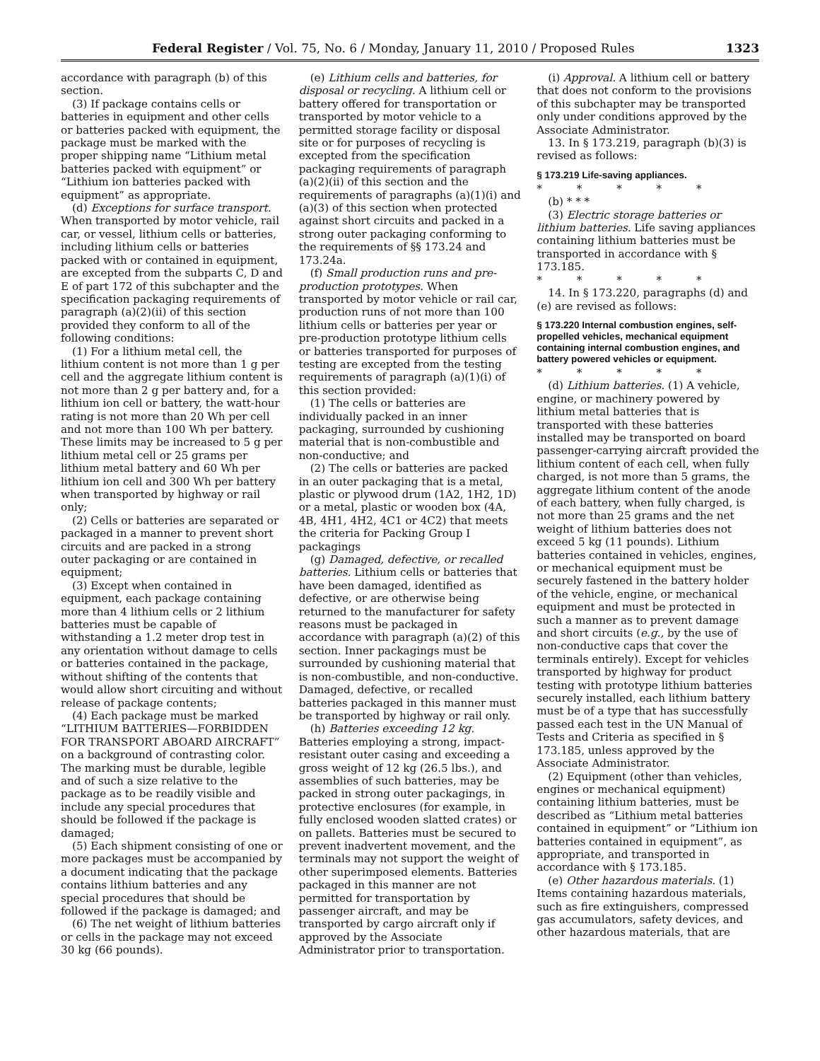Federal Register / Vol. 75, No. 6 / Monday, January 11, 2010 / Proposed Rules 1323
accordance with paragraph (b) of this section.
(3) If package contains cells or batteries in equipment and other cells or batteries packed with equipment, the package must be marked with the proper shipping name “Lithium metal batteries packed with equipment” or “Lithium ion batteries packed with equipment” as appropriate.
(d) Exceptions for surface transport. When transported by motor vehicle, rail car, or vessel, lithium cells or batteries, including lithium cells or batteries packed with or contained in equipment, are excepted from the subparts C, D and E of part 172 of this subchapter and the specification packaging requirements of paragraph (a)(2)(ii) of this section provided they conform to all of the following conditions:
(1) For a lithium metal cell, the lithium content is not more than 1 g per cell and the aggregate lithium content is not more than 2 g per battery and, for a lithium ion cell or battery, the watt-hour rating is not more than 20 Wh per cell and not more than 100 Wh per battery. These limits may be increased to 5 g per lithium metal cell or 25 grams per lithium metal battery and 60 Wh per lithium ion cell and 300 Wh per battery when transported by highway or rail only;
(2) Cells or batteries are separated or packaged in a manner to prevent short circuits and are packed in a strong outer packaging or are contained in equipment;
(3) Except when contained in equipment, each package containing more than 4 lithium cells or 2 lithium batteries must be capable of withstanding a 1.2 meter drop test in any orientation without damage to cells or batteries contained in the package, without shifting of the contents that would allow short circuiting and without release of package contents;
(4) Each package must be marked “LITHIUM BATTERIES—FORBIDDEN FOR TRANSPORT ABOARD AIRCRAFT” on a background of contrasting color. The marking must be durable, legible and of such a size relative to the package as to be readily visible and include any special procedures that should be followed if the package is damaged;
(5) Each shipment consisting of one or more packages must be accompanied by a document indicating that the package contains lithium batteries and any special procedures that should be followed if the package is damaged; and
(6) The net weight of lithium batteries or cells in the package may not exceed 30 kg (66 pounds).
(e) Lithium cells and batteries, for disposal or recycling. A lithium cell or battery offered for transportation or transported by motor vehicle to a permitted storage facility or disposal site or for purposes of recycling is excepted from the specification packaging requirements of paragraph (a)(2)(ii) of this section and the requirements of paragraphs (a)(1)(i) and (a)(3) of this section when protected against short circuits and packed in a strong outer packaging conforming to the requirements of §§ 173.24 and 173.24a.
(f) Small production runs and pre-production prototypes. When transported by motor vehicle or rail car, production runs of not more than 100 lithium cells or batteries per year or pre-production prototype lithium cells or batteries transported for purposes of testing are excepted from the testing requirements of paragraph (a)(1)(i) of this section provided:
(1) The cells or batteries are individually packed in an inner packaging, surrounded by cushioning material that is non-combustible and non-conductive; and
(2) The cells or batteries are packed in an outer packaging that is a metal, plastic or plywood drum (1A2, 1H2, 1D) or a metal, plastic or wooden box (4A, 4B, 4H1, 4H2, 4C1 or 4C2) that meets the criteria for Packing Group I packagings
(g) Damaged, defective, or recalled batteries. Lithium cells or batteries that have been damaged, identified as defective, or are otherwise being returned to the manufacturer for safety reasons must be packaged in accordance with paragraph (a)(2) of this section. Inner packagings must be surrounded by cushioning material that is non-combustible, and non-conductive. Damaged, defective, or recalled batteries packaged in this manner must be transported by highway or rail only.
(h) Batteries exceeding 12 kg. Batteries employing a strong, impact-resistant outer casing and exceeding a gross weight of 12 kg (26.5 lbs.), and assemblies of such batteries, may be packed in strong outer packagings, in protective enclosures (for example, in fully enclosed wooden slatted crates) or on pallets. Batteries must be secured to prevent inadvertent movement, and the terminals may not support the weight of other superimposed elements. Batteries packaged in this manner are not permitted for transportation by passenger aircraft, and may be transported by cargo aircraft only if approved by the Associate Administrator prior to transportation.
(i) Approval. A lithium cell or battery that does not conform to the provisions of this subchapter may be transported only under conditions approved by the Associate Administrator.
13. In § 173.219, paragraph (b)(3) is revised as follows:
§ 173.219 Life-saving appliances.
* * * * *
(b) * * *
(3) Electric storage batteries or lithium batteries. Life saving appliances containing lithium batteries must be transported in accordance with § 173.185.
* * * * *
14. In § 173.220, paragraphs (d) and (e) are revised as follows:
§ 173.220 Internal combustion engines, self-propelled vehicles, mechanical equipment containing internal combustion engines, and battery powered vehicles or equipment.
* * * * *
(d) Lithium batteries. (1) A vehicle, engine, or machinery powered by lithium metal batteries that is transported with these batteries installed may be transported on board passenger-carrying aircraft provided the lithium content of each cell, when fully charged, is not more than 5 grams, the aggregate lithium content of the anode of each battery, when fully charged, is not more than 25 grams and the net weight of lithium batteries does not exceed 5 kg (11 pounds). Lithium batteries contained in vehicles, engines, or mechanical equipment must be securely fastened in the battery holder of the vehicle, engine, or mechanical equipment and must be protected in such a manner as to prevent damage and short circuits (e.g., by the use of non-conductive caps that cover the terminals entirely). Except for vehicles transported by highway for product testing with prototype lithium batteries securely installed, each lithium battery must be of a type that has successfully passed each test in the UN Manual of Tests and Criteria as specified in § 173.185, unless approved by the Associate Administrator.
(2) Equipment (other than vehicles, engines or mechanical equipment) containing lithium batteries, must be described as “Lithium metal batteries contained in equipment” or “Lithium ion batteries contained in equipment”, as appropriate, and transported in accordance with § 173.185.
(e) Other hazardous materials. (1) Items containing hazardous materials, such as fire extinguishers, compressed gas accumulators, safety devices, and other hazardous materials, that are